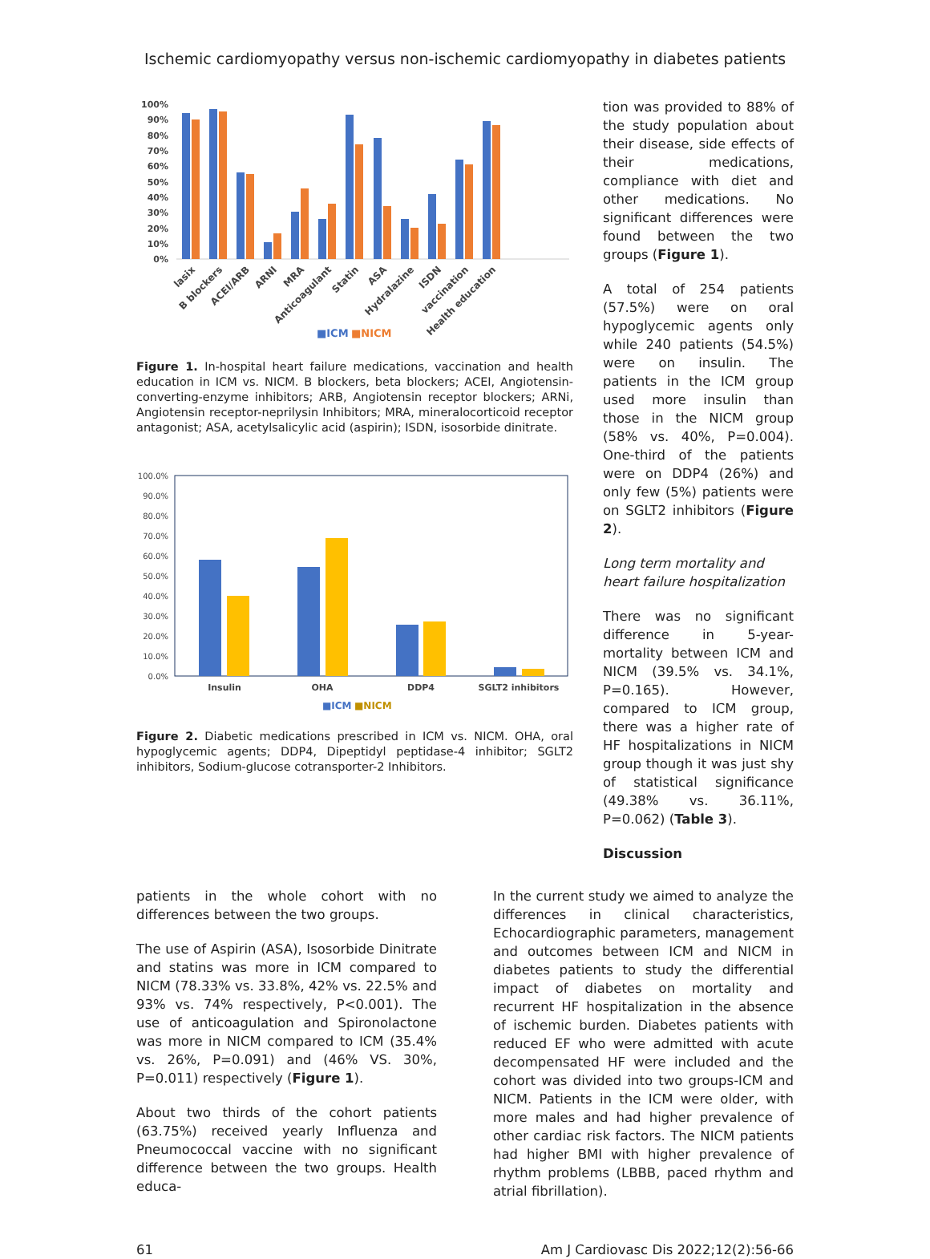Ischemic cardiomyopathy versus non-ischemic cardiomyopathy in diabetes patients
100%
90%
80%
70%
60%
50%
40%
30%
20%
10%
0%
lasix
B blockers
ACEI/ARB
ARNI
MRA
Anticoagulant
Statin
ASA
Hydralazine
ISDN
vaccination
Health education
■ICM
■NICM
Figure 1. In-hospital heart failure medications, vaccination and health education in ICM vs. NICM. B blockers, beta blockers; ACEI, Angiotensin-converting-enzyme inhibitors; ARB, Angiotensin receptor blockers; ARNi, Angiotensin receptor-neprilysin Inhibitors; MRA, mineralocorticoid receptor antagonist; ASA, acetylsalicylic acid (aspirin); ISDN, isosorbide dinitrate.
100.0%
90.0%
80.0%
70.0%
60.0%
50.0%
40.0%
30.0%
20.0%
10.0%
0.0%
Insulin
OHA
DDP4
SGLT2 inhibitors
■ICM
■NICM
Figure 2. Diabetic medications prescribed in ICM vs. NICM. OHA, oral hypoglycemic agents; DDP4, Dipeptidyl peptidase-4 inhibitor; SGLT2 inhibitors, Sodium-glucose cotransporter-2 Inhibitors.
tion was provided to 88% of the study population about their disease, side effects of their medications, compliance with diet and other medications. No significant differences were found between the two groups (Figure 1).
A total of 254 patients (57.5%) were on oral hypoglycemic agents only while 240 patients (54.5%) were on insulin. The patients in the ICM group used more insulin than those in the NICM group (58% vs. 40%, P=0.004). One-third of the patients were on DDP4 (26%) and only few (5%) patients were on SGLT2 inhibitors (Figure 2).
Long term mortality and heart failure hospitalization
There was no significant difference in 5-year-mortality between ICM and NICM (39.5% vs. 34.1%, P=0.165). However, compared to ICM group, there was a higher rate of HF hospitalizations in NICM group though it was just shy of statistical significance (49.38% vs. 36.11%, P=0.062) (Table 3).
Discussion
patients in the whole cohort with no differences between the two groups.
The use of Aspirin (ASA), Isosorbide Dinitrate and statins was more in ICM compared to NICM (78.33% vs. 33.8%, 42% vs. 22.5% and 93% vs. 74% respectively, P<0.001). The use of anticoagulation and Spironolactone was more in NICM compared to ICM (35.4% vs. 26%, P=0.091) and (46% VS. 30%, P=0.011) respectively (Figure 1).
About two thirds of the cohort patients (63.75%) received yearly Influenza and Pneumococcal vaccine with no significant difference between the two groups. Health educa-
In the current study we aimed to analyze the differences in clinical characteristics, Echocardiographic parameters, management and outcomes between ICM and NICM in diabetes patients to study the differential impact of diabetes on mortality and recurrent HF hospitalization in the absence of ischemic burden. Diabetes patients with reduced EF who were admitted with acute decompensated HF were included and the cohort was divided into two groups-ICM and NICM. Patients in the ICM were older, with more males and had higher prevalence of other cardiac risk factors. The NICM patients had higher BMI with higher prevalence of rhythm problems (LBBB, paced rhythm and atrial fibrillation).
61 Am J Cardiovasc Dis 2022;12(2):56-66